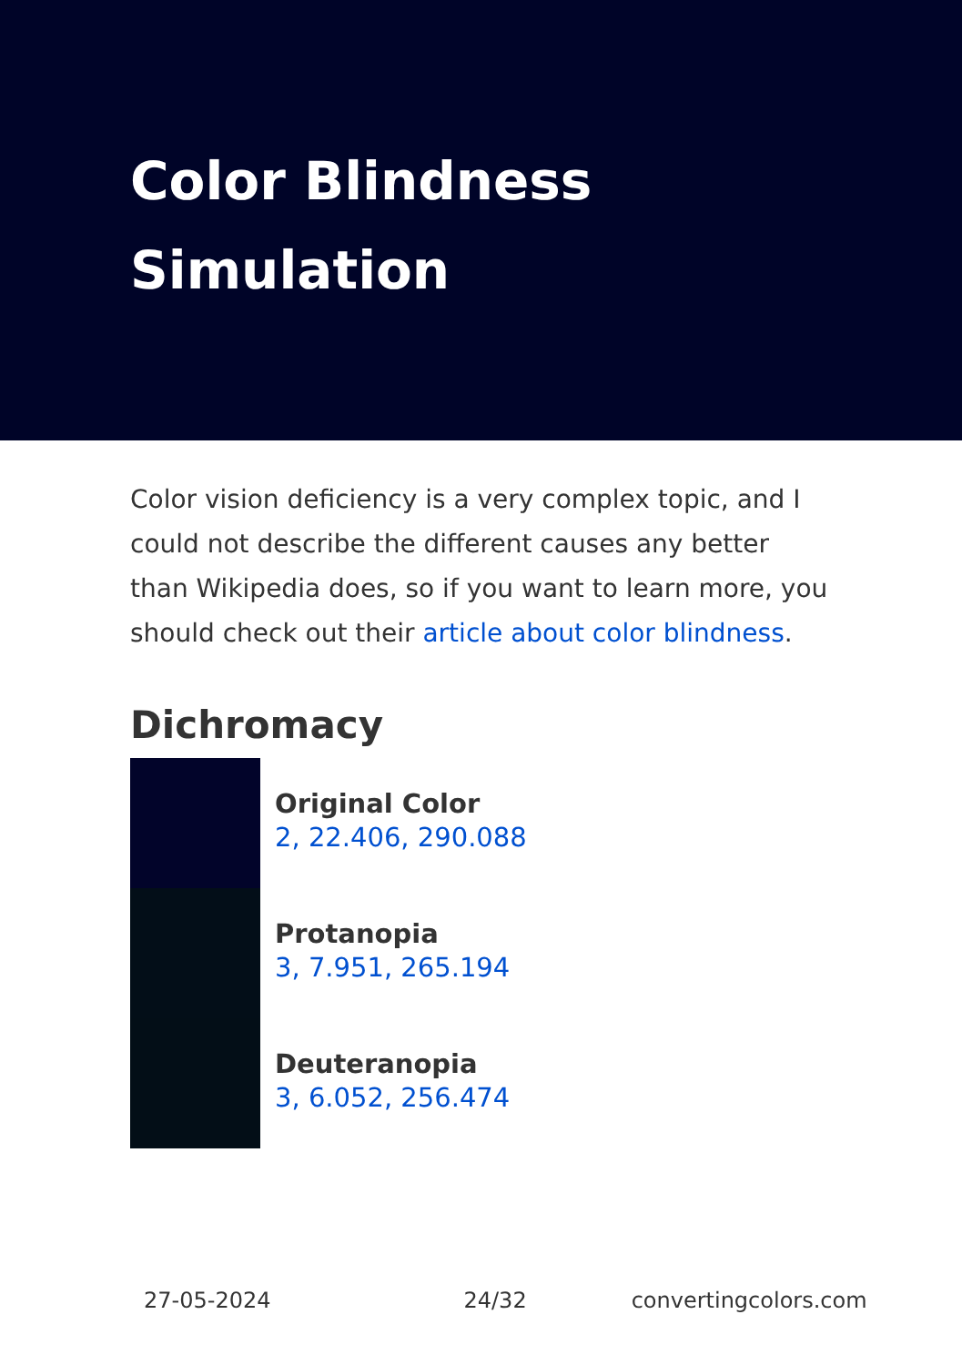Color Blindness
Simulation
Color vision deficiency is a very complex topic, and I could not describe the different causes any better than Wikipedia does, so if you want to learn more, you should check out their article about color blindness.
Dichromacy
Original Color
2, 22.406, 290.088
Protanopia
3, 7.951, 265.194
Deuteranopia
3, 6.052, 256.474
27-05-2024 24/32 convertingcolors.com